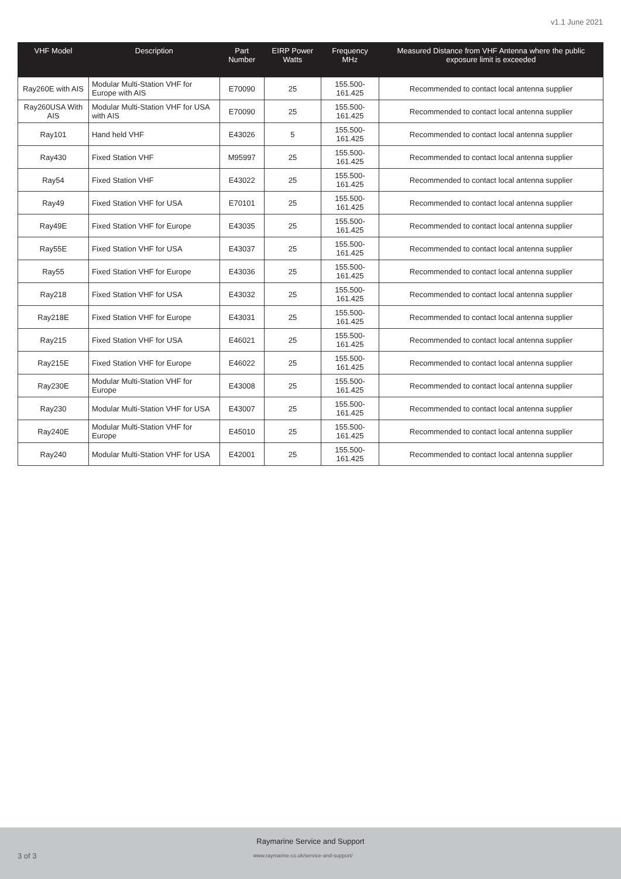v1.1 June 2021
| VHF Model | Description | Part Number | EIRP Power Watts | Frequency MHz | Measured Distance from VHF Antenna where the public exposure limit is exceeded |
| --- | --- | --- | --- | --- | --- |
| Ray260E with AIS | Modular Multi-Station VHF for Europe with AIS | E70090 | 25 | 155.500-161.425 | Recommended to contact local antenna supplier |
| Ray260USA With AIS | Modular Multi-Station VHF for USA with AIS | E70090 | 25 | 155.500-161.425 | Recommended to contact local antenna supplier |
| Ray101 | Hand held VHF | E43026 | 5 | 155.500-161.425 | Recommended to contact local antenna supplier |
| Ray430 | Fixed Station VHF | M95997 | 25 | 155.500-161.425 | Recommended to contact local antenna supplier |
| Ray54 | Fixed Station VHF | E43022 | 25 | 155.500-161.425 | Recommended to contact local antenna supplier |
| Ray49 | Fixed Station VHF for USA | E70101 | 25 | 155.500-161.425 | Recommended to contact local antenna supplier |
| Ray49E | Fixed Station VHF for Europe | E43035 | 25 | 155.500-161.425 | Recommended to contact local antenna supplier |
| Ray55E | Fixed Station VHF for USA | E43037 | 25 | 155.500-161.425 | Recommended to contact local antenna supplier |
| Ray55 | Fixed Station VHF for Europe | E43036 | 25 | 155.500-161.425 | Recommended to contact local antenna supplier |
| Ray218 | Fixed Station VHF for USA | E43032 | 25 | 155.500-161.425 | Recommended to contact local antenna supplier |
| Ray218E | Fixed Station VHF for Europe | E43031 | 25 | 155.500-161.425 | Recommended to contact local antenna supplier |
| Ray215 | Fixed Station VHF for USA | E46021 | 25 | 155.500-161.425 | Recommended to contact local antenna supplier |
| Ray215E | Fixed Station VHF for Europe | E46022 | 25 | 155.500-161.425 | Recommended to contact local antenna supplier |
| Ray230E | Modular Multi-Station VHF for Europe | E43008 | 25 | 155.500-161.425 | Recommended to contact local antenna supplier |
| Ray230 | Modular Multi-Station VHF for USA | E43007 | 25 | 155.500-161.425 | Recommended to contact local antenna supplier |
| Ray240E | Modular Multi-Station VHF for Europe | E45010 | 25 | 155.500-161.425 | Recommended to contact local antenna supplier |
| Ray240 | Modular Multi-Station VHF for USA | E42001 | 25 | 155.500-161.425 | Recommended to contact local antenna supplier |
Raymarine Service and Support
3 of 3 www.raymarine.co.uk/service-and-support/